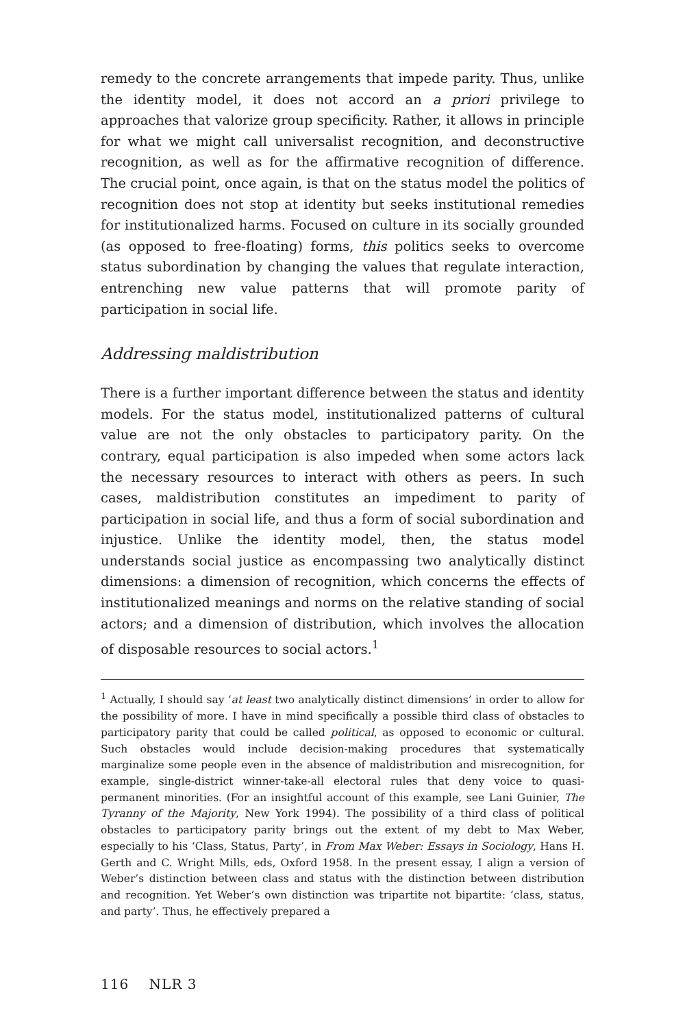remedy to the concrete arrangements that impede parity. Thus, unlike the identity model, it does not accord an a priori privilege to approaches that valorize group specificity. Rather, it allows in principle for what we might call universalist recognition, and deconstructive recognition, as well as for the affirmative recognition of difference. The crucial point, once again, is that on the status model the politics of recognition does not stop at identity but seeks institutional remedies for institutionalized harms. Focused on culture in its socially grounded (as opposed to free-floating) forms, this politics seeks to overcome status subordination by changing the values that regulate interaction, entrenching new value patterns that will promote parity of participation in social life.
Addressing maldistribution
There is a further important difference between the status and identity models. For the status model, institutionalized patterns of cultural value are not the only obstacles to participatory parity. On the contrary, equal participation is also impeded when some actors lack the necessary resources to interact with others as peers. In such cases, maldistribution constitutes an impediment to parity of participation in social life, and thus a form of social subordination and injustice. Unlike the identity model, then, the status model understands social justice as encompassing two analytically distinct dimensions: a dimension of recognition, which concerns the effects of institutionalized meanings and norms on the relative standing of social actors; and a dimension of distribution, which involves the allocation of disposable resources to social actors.<sup>1</sup>
<sup>1</sup> Actually, I should say ‘at least two analytically distinct dimensions’ in order to allow for the possibility of more. I have in mind specifically a possible third class of obstacles to participatory parity that could be called political, as opposed to economic or cultural. Such obstacles would include decision-making procedures that systematically marginalize some people even in the absence of maldistribution and misrecognition, for example, single-district winner-take-all electoral rules that deny voice to quasi-permanent minorities. (For an insightful account of this example, see Lani Guinier, The Tyranny of the Majority, New York 1994). The possibility of a third class of political obstacles to participatory parity brings out the extent of my debt to Max Weber, especially to his ‘Class, Status, Party’, in From Max Weber: Essays in Sociology, Hans H. Gerth and C. Wright Mills, eds, Oxford 1958. In the present essay, I align a version of Weber’s distinction between class and status with the distinction between distribution and recognition. Yet Weber’s own distinction was tripartite not bipartite: ‘class, status, and party’. Thus, he effectively prepared a
116 NLR 3